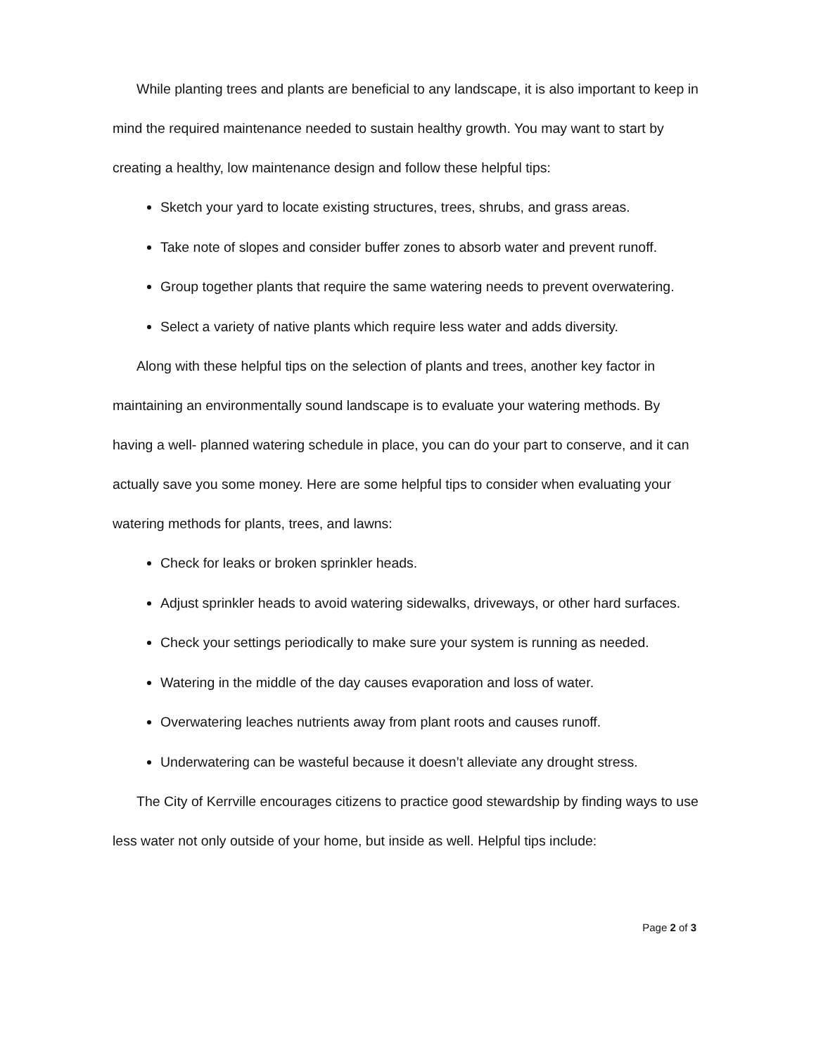While planting trees and plants are beneficial to any landscape, it is also important to keep in mind the required maintenance needed to sustain healthy growth. You may want to start by creating a healthy, low maintenance design and follow these helpful tips:
Sketch your yard to locate existing structures, trees, shrubs, and grass areas.
Take note of slopes and consider buffer zones to absorb water and prevent runoff.
Group together plants that require the same watering needs to prevent overwatering.
Select a variety of native plants which require less water and adds diversity.
Along with these helpful tips on the selection of plants and trees, another key factor in maintaining an environmentally sound landscape is to evaluate your watering methods. By having a well- planned watering schedule in place, you can do your part to conserve, and it can actually save you some money. Here are some helpful tips to consider when evaluating your watering methods for plants, trees, and lawns:
Check for leaks or broken sprinkler heads.
Adjust sprinkler heads to avoid watering sidewalks, driveways, or other hard surfaces.
Check your settings periodically to make sure your system is running as needed.
Watering in the middle of the day causes evaporation and loss of water.
Overwatering leaches nutrients away from plant roots and causes runoff.
Underwatering can be wasteful because it doesn’t alleviate any drought stress.
The City of Kerrville encourages citizens to practice good stewardship by finding ways to use less water not only outside of your home, but inside as well. Helpful tips include:
Page 2 of 3